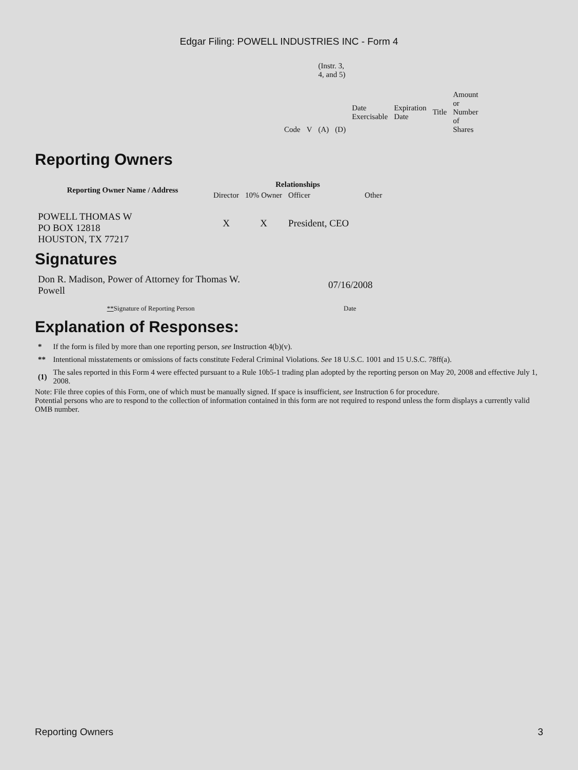Edgar Filing: POWELL INDUSTRIES INC - Form 4
| | | (Instr. 3, 4, and 5) | | | | | |
| Code | V | (A) | (D) | Date Exercisable | Expiration Date | Title | Amount or Number of Shares |
Reporting Owners
| Reporting Owner Name / Address | Relationships | | | |
| --- | --- | --- | --- | --- |
| | Director | 10% Owner | Officer | Other |
| POWELL THOMAS W PO BOX 12818 HOUSTON, TX 77217 | X | X | President, CEO | |
Signatures
| Don R. Madison, Power of Attorney for Thomas W. Powell | 07/16/2008 |
| ** Signature of Reporting Person | Date |
Explanation of Responses:
| * | If the form is filed by more than one reporting person, see Instruction 4(b)(v). |
| ** | Intentional misstatements or omissions of facts constitute Federal Criminal Violations. See 18 U.S.C. 1001 and 15 U.S.C. 78ff(a). |
| (1) | The sales reported in this Form 4 were effected pursuant to a Rule 10b5-1 trading plan adopted by the reporting person on May 20, 2008 and effective July 1, 2008. |
Note: File three copies of this Form, one of which must be manually signed. If space is insufficient, see Instruction 6 for procedure.
Potential persons who are to respond to the collection of information contained in this form are not required to respond unless the form displays a currently valid OMB number.
Reporting Owners 3